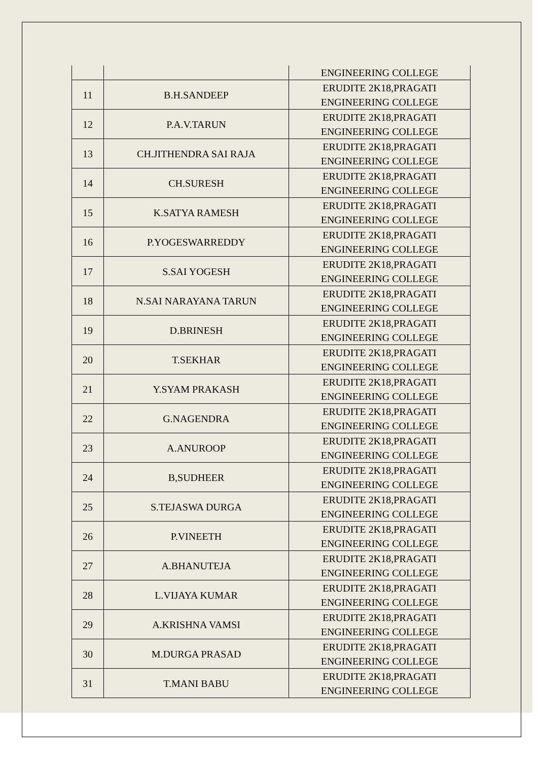| | | ENGINEERING COLLEGE |
| 11 | B.H.SANDEEP | ERUDITE 2K18,PRAGATI ENGINEERING COLLEGE |
| 12 | P.A.V.TARUN | ERUDITE 2K18,PRAGATI ENGINEERING COLLEGE |
| 13 | CH.JITHENDRA SAI RAJA | ERUDITE 2K18,PRAGATI ENGINEERING COLLEGE |
| 14 | CH.SURESH | ERUDITE 2K18,PRAGATI ENGINEERING COLLEGE |
| 15 | K.SATYA RAMESH | ERUDITE 2K18,PRAGATI ENGINEERING COLLEGE |
| 16 | P.YOGESWARREDDY | ERUDITE 2K18,PRAGATI ENGINEERING COLLEGE |
| 17 | S.SAI YOGESH | ERUDITE 2K18,PRAGATI ENGINEERING COLLEGE |
| 18 | N.SAI NARAYANA TARUN | ERUDITE 2K18,PRAGATI ENGINEERING COLLEGE |
| 19 | D.BRINESH | ERUDITE 2K18,PRAGATI ENGINEERING COLLEGE |
| 20 | T.SEKHAR | ERUDITE 2K18,PRAGATI ENGINEERING COLLEGE |
| 21 | Y.SYAM PRAKASH | ERUDITE 2K18,PRAGATI ENGINEERING COLLEGE |
| 22 | G.NAGENDRA | ERUDITE 2K18,PRAGATI ENGINEERING COLLEGE |
| 23 | A.ANUROOP | ERUDITE 2K18,PRAGATI ENGINEERING COLLEGE |
| 24 | B,SUDHEER | ERUDITE 2K18,PRAGATI ENGINEERING COLLEGE |
| 25 | S.TEJASWA DURGA | ERUDITE 2K18,PRAGATI ENGINEERING COLLEGE |
| 26 | P.VINEETH | ERUDITE 2K18,PRAGATI ENGINEERING COLLEGE |
| 27 | A.BHANUTEJA | ERUDITE 2K18,PRAGATI ENGINEERING COLLEGE |
| 28 | L.VIJAYA KUMAR | ERUDITE 2K18,PRAGATI ENGINEERING COLLEGE |
| 29 | A.KRISHNA VAMSI | ERUDITE 2K18,PRAGATI ENGINEERING COLLEGE |
| 30 | M.DURGA PRASAD | ERUDITE 2K18,PRAGATI ENGINEERING COLLEGE |
| 31 | T.MANI BABU | ERUDITE 2K18,PRAGATI ENGINEERING COLLEGE |